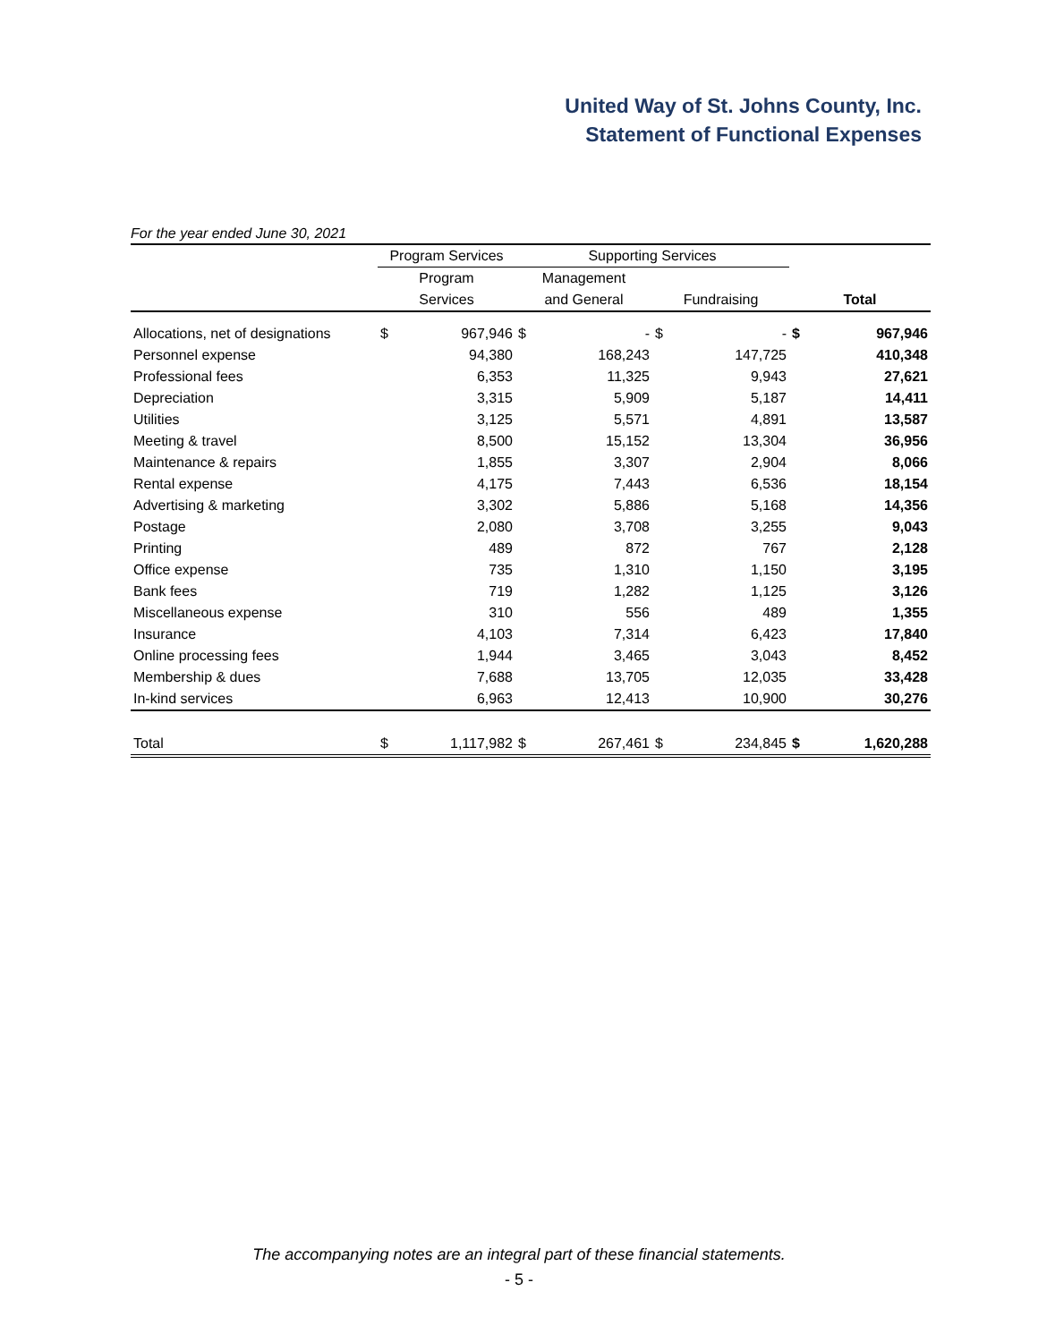United Way of St. Johns County, Inc.
Statement of Functional Expenses
For the year ended June 30, 2021
| | Program Services | | Supporting Services | | | | | |
| | Program | | Management | | | | | |
| | Services | | and General | | Fundraising | | Total | |
| Allocations, net of designations | $ | 967,946 | $ | - | $ | - | $ | 967,946 |
| Personnel expense | | 94,380 | | 168,243 | | 147,725 | | 410,348 |
| Professional fees | | 6,353 | | 11,325 | | 9,943 | | 27,621 |
| Depreciation | | 3,315 | | 5,909 | | 5,187 | | 14,411 |
| Utilities | | 3,125 | | 5,571 | | 4,891 | | 13,587 |
| Meeting & travel | | 8,500 | | 15,152 | | 13,304 | | 36,956 |
| Maintenance & repairs | | 1,855 | | 3,307 | | 2,904 | | 8,066 |
| Rental expense | | 4,175 | | 7,443 | | 6,536 | | 18,154 |
| Advertising & marketing | | 3,302 | | 5,886 | | 5,168 | | 14,356 |
| Postage | | 2,080 | | 3,708 | | 3,255 | | 9,043 |
| Printing | | 489 | | 872 | | 767 | | 2,128 |
| Office expense | | 735 | | 1,310 | | 1,150 | | 3,195 |
| Bank fees | | 719 | | 1,282 | | 1,125 | | 3,126 |
| Miscellaneous expense | | 310 | | 556 | | 489 | | 1,355 |
| Insurance | | 4,103 | | 7,314 | | 6,423 | | 17,840 |
| Online processing fees | | 1,944 | | 3,465 | | 3,043 | | 8,452 |
| Membership & dues | | 7,688 | | 13,705 | | 12,035 | | 33,428 |
| In-kind services | | 6,963 | | 12,413 | | 10,900 | | 30,276 |
| Total | $ | 1,117,982 | $ | 267,461 | $ | 234,845 | $ | 1,620,288 |
The accompanying notes are an integral part of these financial statements.
- 5 -